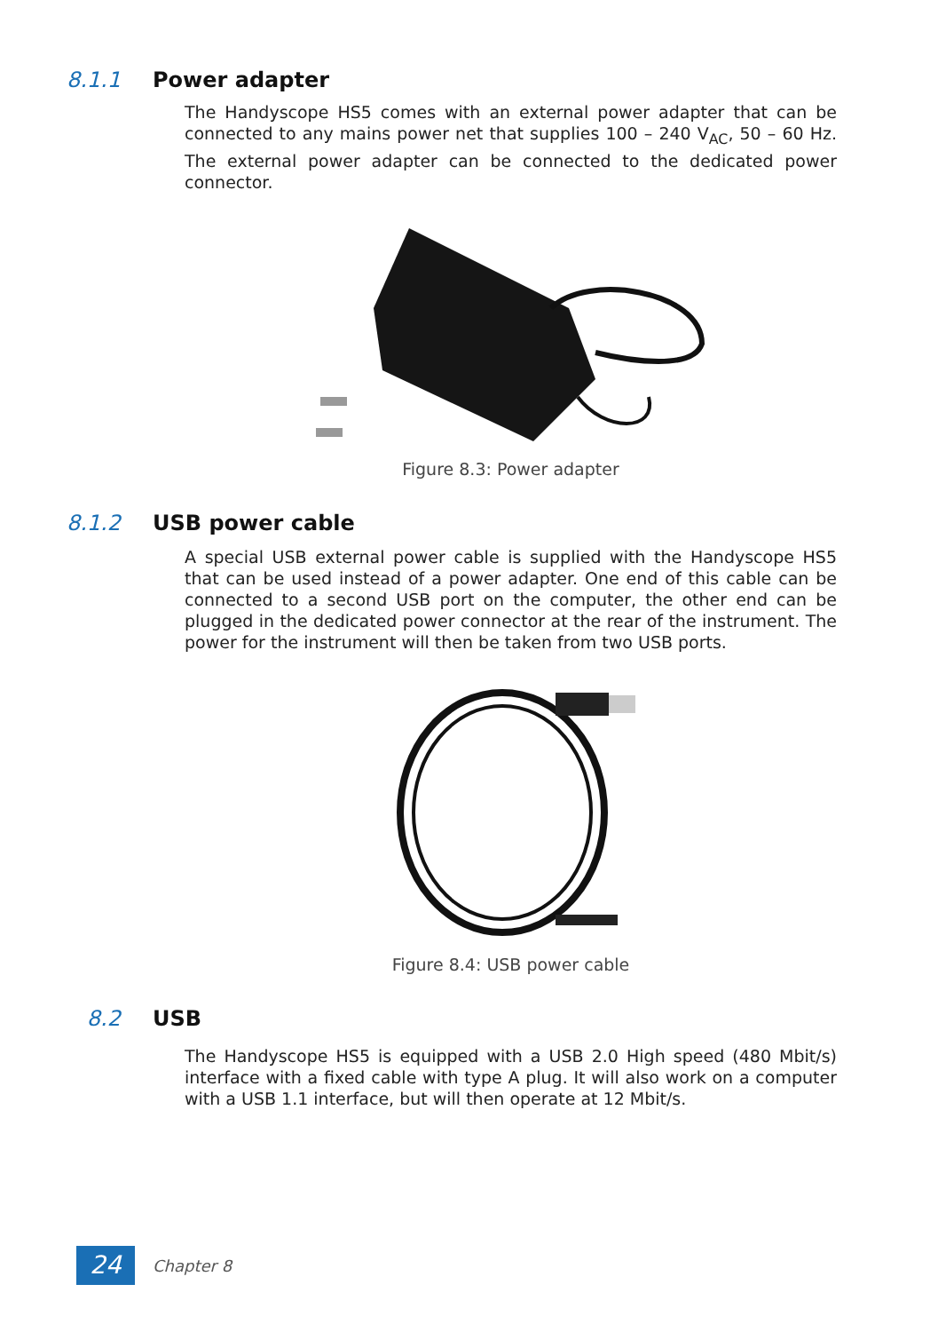8.1.1 Power adapter
The Handyscope HS5 comes with an external power adapter that can be connected to any mains power net that supplies 100 – 240 V<sub>AC</sub>, 50 – 60 Hz. The external power adapter can be connected to the dedicated power connector.
Figure 8.3: Power adapter
8.1.2 USB power cable
A special USB external power cable is supplied with the Handyscope HS5 that can be used instead of a power adapter. One end of this cable can be connected to a second USB port on the computer, the other end can be plugged in the dedicated power connector at the rear of the instrument. The power for the instrument will then be taken from two USB ports.
Figure 8.4: USB power cable
8.2 USB
The Handyscope HS5 is equipped with a USB 2.0 High speed (480 Mbit/s) interface with a fixed cable with type A plug. It will also work on a computer with a USB 1.1 interface, but will then operate at 12 Mbit/s.
24
Chapter 8